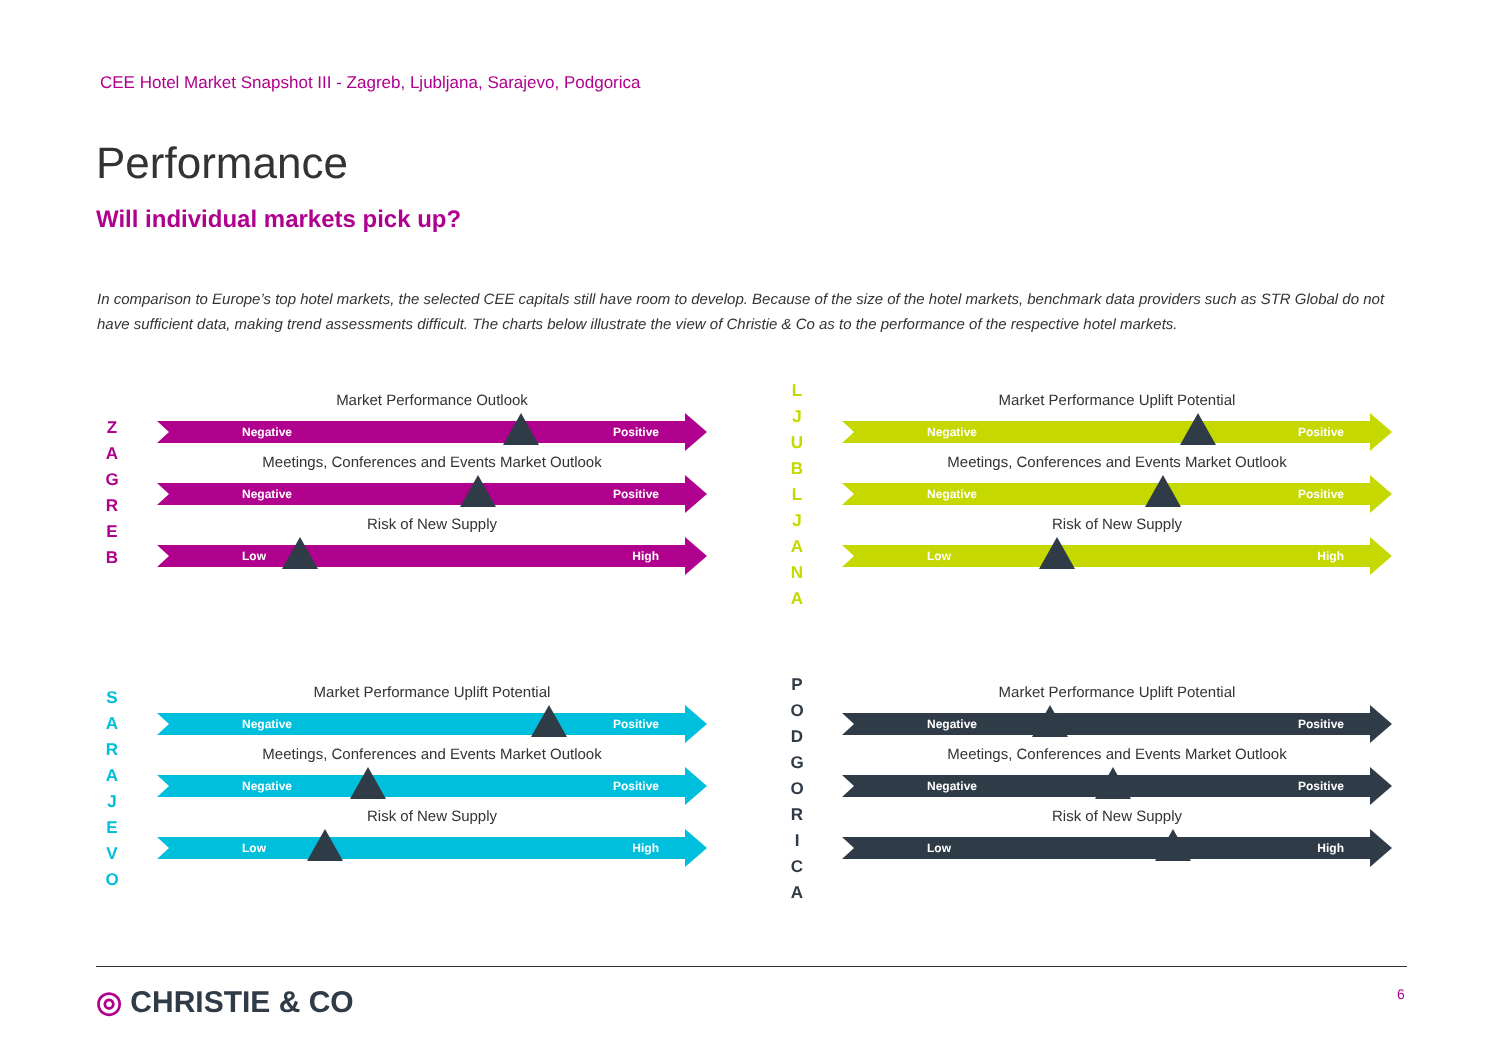CEE Hotel Market Snapshot III - Zagreb, Ljubljana, Sarajevo, Podgorica
Performance
Will individual markets pick up?
In comparison to Europe’s top hotel markets, the selected CEE capitals still have room to develop. Because of the size of the hotel markets, benchmark data providers such as STR Global do not have sufficient data, making trend assessments difficult. The charts below illustrate the view of Christie & Co as to the performance of the respective hotel markets.
Z
A
G
R
E
B
Market Performance Outlook
Negative Positive
Meetings, Conferences and Events Market Outlook
Negative Positive
Risk of New Supply
Low High
L
J
U
B
L
J
A
N
A
Market Performance Uplift Potential
Negative Positive
Meetings, Conferences and Events Market Outlook
Negative Positive
Risk of New Supply
Low High
S
A
R
A
J
E
V
O
Market Performance Uplift Potential
Negative Positive
Meetings, Conferences and Events Market Outlook
Negative Positive
Risk of New Supply
Low High
P
O
D
G
O
R
I
C
A
Market Performance Uplift Potential
Negative Positive
Meetings, Conferences and Events Market Outlook
Negative Positive
Risk of New Supply
Low High
◎ CHRISTIE & CO 6